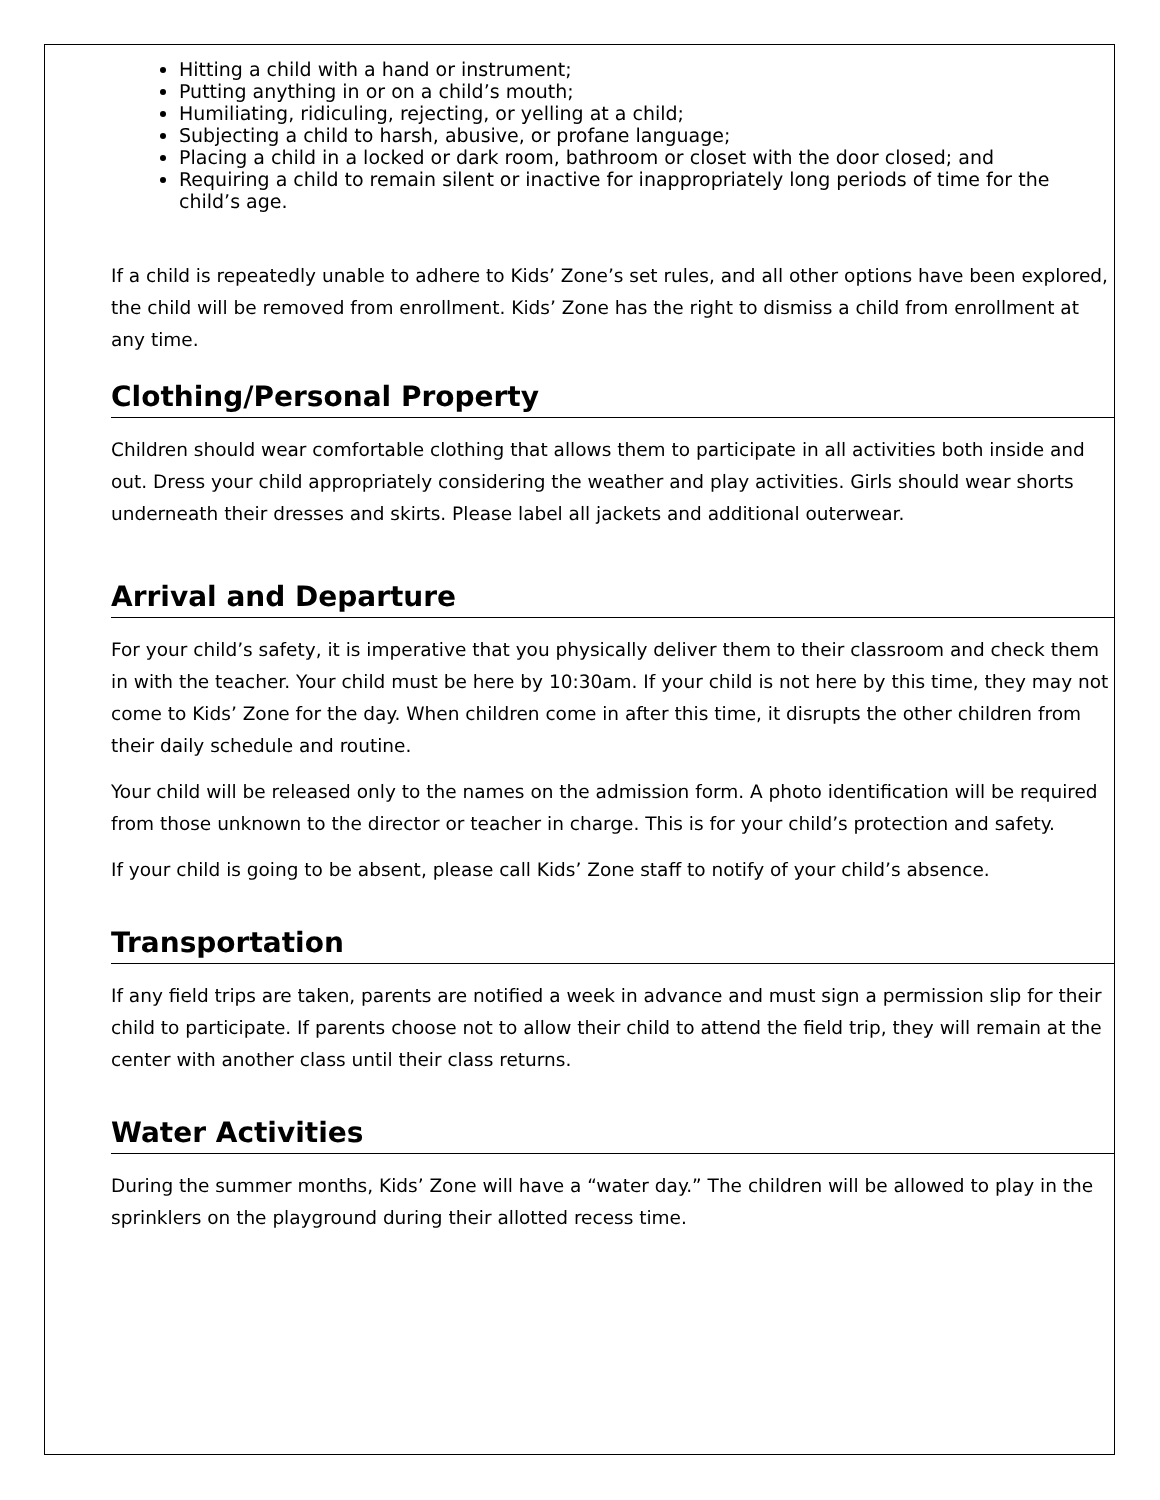Hitting a child with a hand or instrument;
Putting anything in or on a child’s mouth;
Humiliating, ridiculing, rejecting, or yelling at a child;
Subjecting a child to harsh, abusive, or profane language;
Placing a child in a locked or dark room, bathroom or closet with the door closed; and
Requiring a child to remain silent or inactive for inappropriately long periods of time for the child’s age.
If a child is repeatedly unable to adhere to Kids’ Zone’s set rules, and all other options have been explored, the child will be removed from enrollment. Kids’ Zone has the right to dismiss a child from enrollment at any time.
Clothing/Personal Property
Children should wear comfortable clothing that allows them to participate in all activities both inside and out. Dress your child appropriately considering the weather and play activities. Girls should wear shorts underneath their dresses and skirts. Please label all jackets and additional outerwear.
Arrival and Departure
For your child’s safety, it is imperative that you physically deliver them to their classroom and check them in with the teacher. Your child must be here by 10:30am. If your child is not here by this time, they may not come to Kids’ Zone for the day. When children come in after this time, it disrupts the other children from their daily schedule and routine.
Your child will be released only to the names on the admission form. A photo identification will be required from those unknown to the director or teacher in charge. This is for your child’s protection and safety.
If your child is going to be absent, please call Kids’ Zone staff to notify of your child’s absence.
Transportation
If any field trips are taken, parents are notified a week in advance and must sign a permission slip for their child to participate. If parents choose not to allow their child to attend the field trip, they will remain at the center with another class until their class returns.
Water Activities
During the summer months, Kids’ Zone will have a “water day.” The children will be allowed to play in the sprinklers on the playground during their allotted recess time.